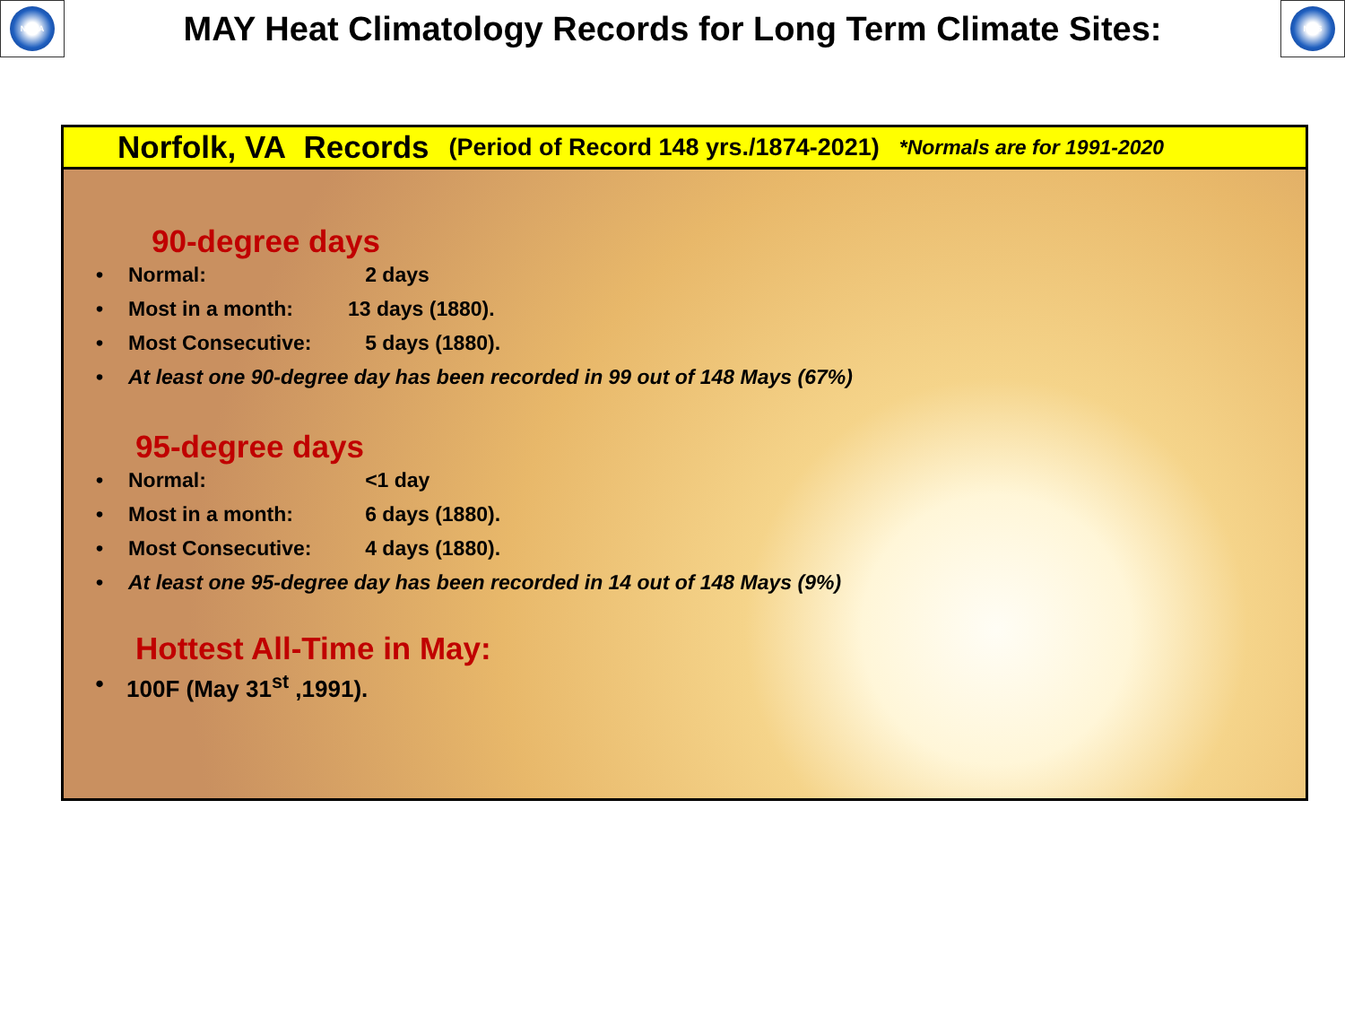NOAA
MAY Heat Climatology Records for Long Term Climate Sites:
NWS
Norfolk, VA Records (Period of Record 148 yrs./1874-2021) *Normals are for 1991-2020
90-degree days
• Normal: 2 days
• Most in a month: 13 days (1880).
• Most Consecutive: 5 days (1880).
• At least one 90-degree day has been recorded in 99 out of 148 Mays (67%)
95-degree days
• Normal: <1 day
• Most in a month: 6 days (1880).
• Most Consecutive: 4 days (1880).
• At least one 95-degree day has been recorded in 14 out of 148 Mays (9%)
Hottest All-Time in May:
• 100F (May 31<sup>st</sup> ,1991).